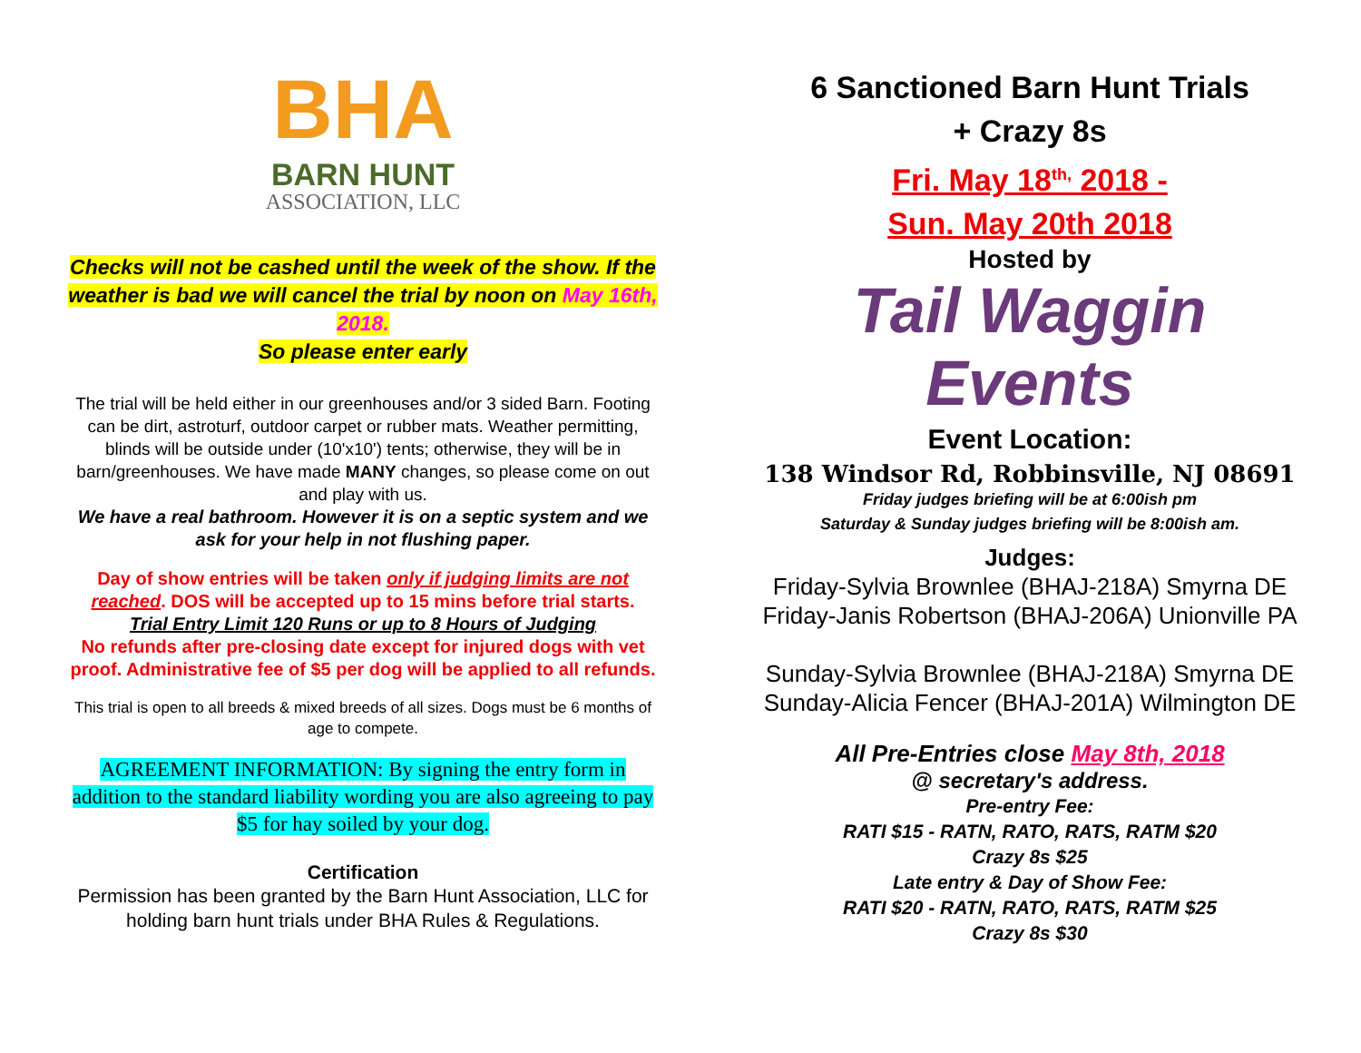BHA
BARN HUNT
ASSOCIATION, LLC
Checks will not be cashed until the week of the show. If the weather is bad we will cancel the trial by noon on May 16th, 2018.
So please enter early
The trial will be held either in our greenhouses and/or 3 sided Barn. Footing can be dirt, astroturf, outdoor carpet or rubber mats. Weather permitting, blinds will be outside under (10'x10') tents; otherwise, they will be in barn/greenhouses. We have made MANY changes, so please come on out and play with us.
We have a real bathroom. However it is on a septic system and we ask for your help in not flushing paper.
Day of show entries will be taken only if judging limits are not reached. DOS will be accepted up to 15 mins before trial starts.
Trial Entry Limit 120 Runs or up to 8 Hours of Judging
No refunds after pre-closing date except for injured dogs with vet proof. Administrative fee of $5 per dog will be applied to all refunds.
This trial is open to all breeds & mixed breeds of all sizes. Dogs must be 6 months of age to compete.
AGREEMENT INFORMATION: By signing the entry form in addition to the standard liability wording you are also agreeing to pay $5 for hay soiled by your dog.
Certification
Permission has been granted by the Barn Hunt Association, LLC for holding barn hunt trials under BHA Rules & Regulations.
6 Sanctioned Barn Hunt Trials
+ Crazy 8s
Fri. May 18<sup>th,</sup> 2018 -
Sun. May 20th 2018
Hosted by
Tail Waggin
Events
Event Location:
138 Windsor Rd, Robbinsville, NJ 08691
Friday judges briefing will be at 6:00ish pm
Saturday & Sunday judges briefing will be 8:00ish am.
Judges:
Friday-Sylvia Brownlee (BHAJ-218A) Smyrna DE
Friday-Janis Robertson (BHAJ-206A) Unionville PA
Sunday-Sylvia Brownlee (BHAJ-218A) Smyrna DE
Sunday-Alicia Fencer (BHAJ-201A) Wilmington DE
All Pre-Entries close May 8th, 2018
@ secretary's address.
Pre-entry Fee:
RATI $15 - RATN, RATO, RATS, RATM $20
Crazy 8s $25
Late entry & Day of Show Fee:
RATI $20 - RATN, RATO, RATS, RATM $25
Crazy 8s $30